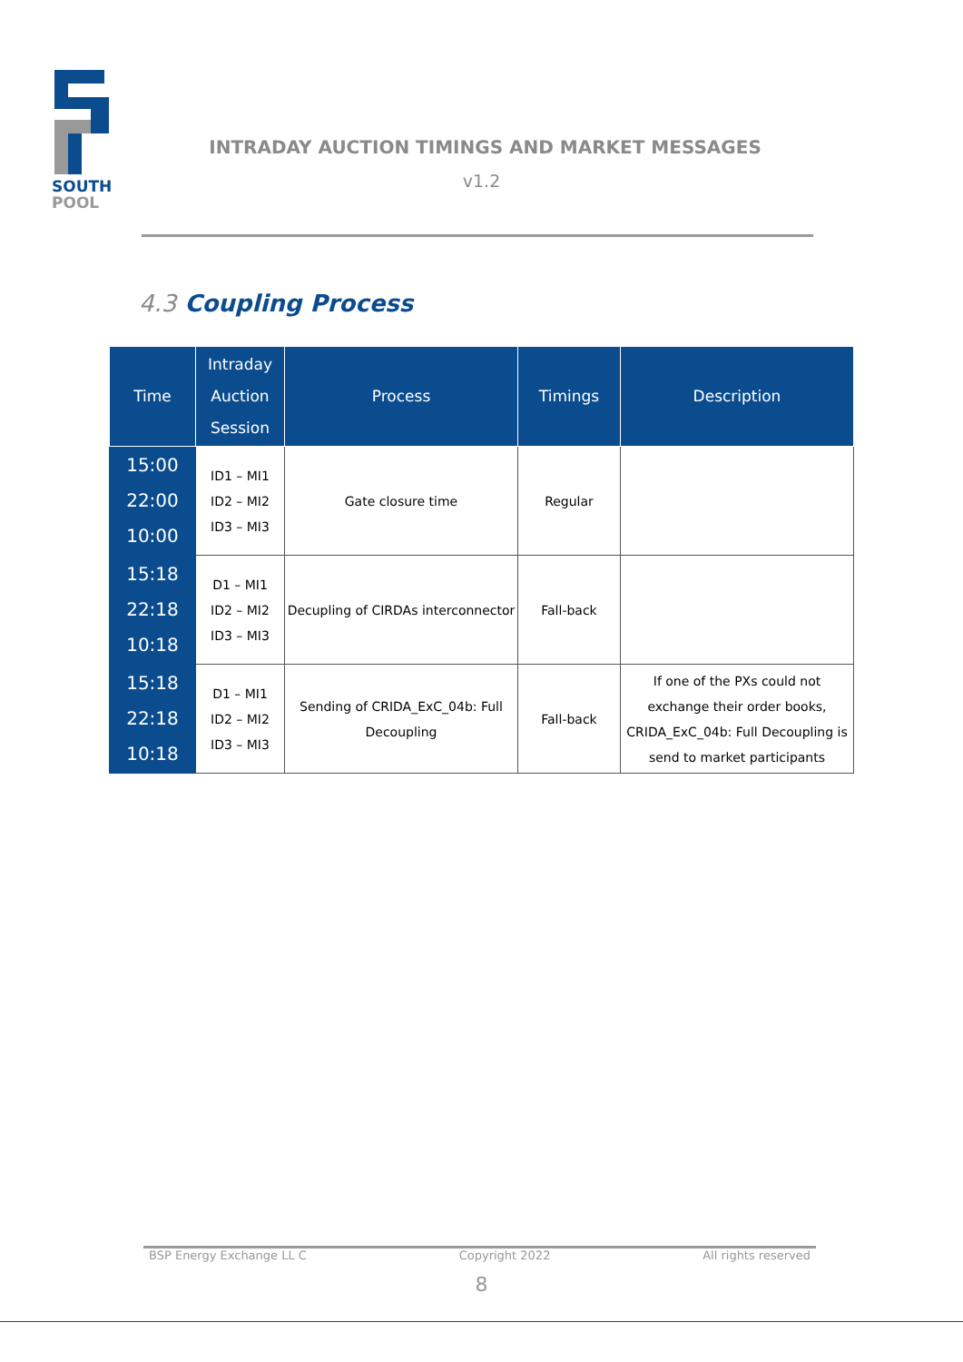SOUTH
POOL
INTRADAY AUCTION TIMINGS AND MARKET MESSAGES
v1.2
4.3 Coupling Process
| Time | Intraday Auction Session | Process | Timings | Description |
| --- | --- | --- | --- | --- |
| 15:00 22:00 10:00 | ID1 – MI1 ID2 – MI2 ID3 – MI3 | Gate closure time | Regular | |
| 15:18 22:18 10:18 | D1 – MI1 ID2 – MI2 ID3 – MI3 | Decupling of CIRDAs interconnector | Fall-back | |
| 15:18 22:18 10:18 | D1 – MI1 ID2 – MI2 ID3 – MI3 | Sending of CRIDA_ExC_04b: Full Decoupling | Fall-back | If one of the PXs could not exchange their order books, CRIDA_ExC_04b: Full Decoupling is send to market participants |
BSP Energy Exchange LL C Copyright 2022 All rights reserved
8